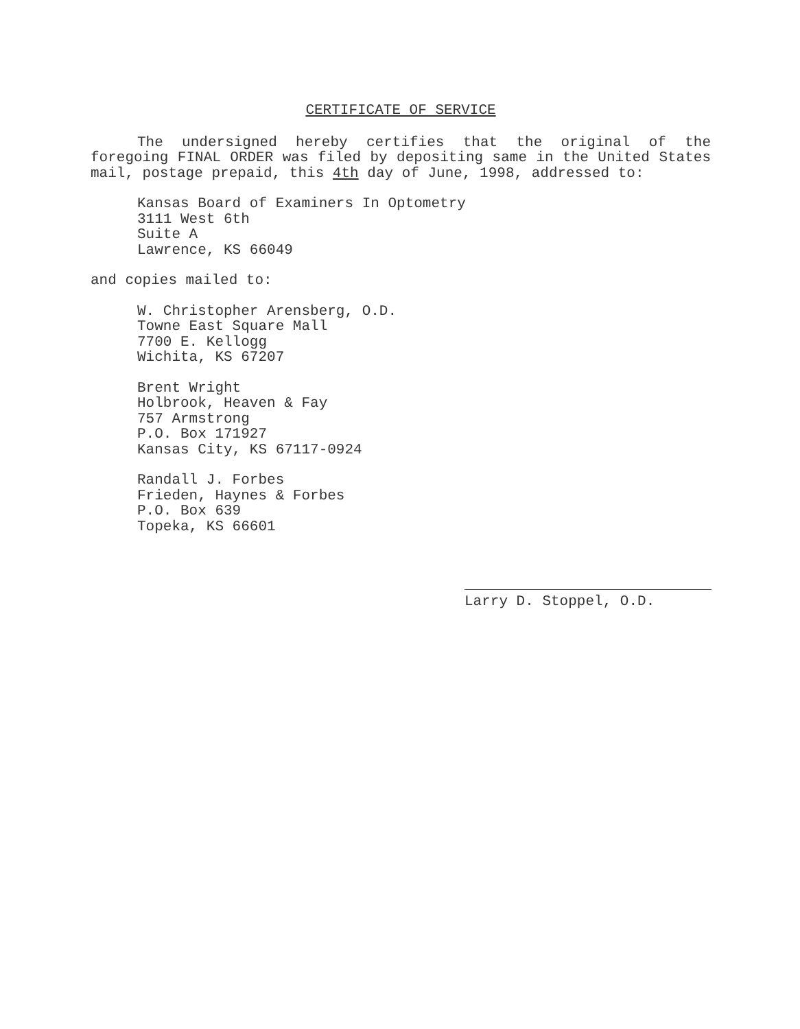CERTIFICATE OF SERVICE
The undersigned hereby certifies that the original of the foregoing FINAL ORDER was filed by depositing same in the United States mail, postage prepaid, this 4th day of June, 1998, addressed to:
Kansas Board of Examiners In Optometry
3111 West 6th
Suite A
Lawrence, KS 66049
and copies mailed to:
W. Christopher Arensberg, O.D.
Towne East Square Mall
7700 E. Kellogg
Wichita, KS 67207
Brent Wright
Holbrook, Heaven & Fay
757 Armstrong
P.O. Box 171927
Kansas City, KS 67117-0924
Randall J. Forbes
Frieden, Haynes & Forbes
P.O. Box 639
Topeka, KS 66601
Larry D. Stoppel, O.D.